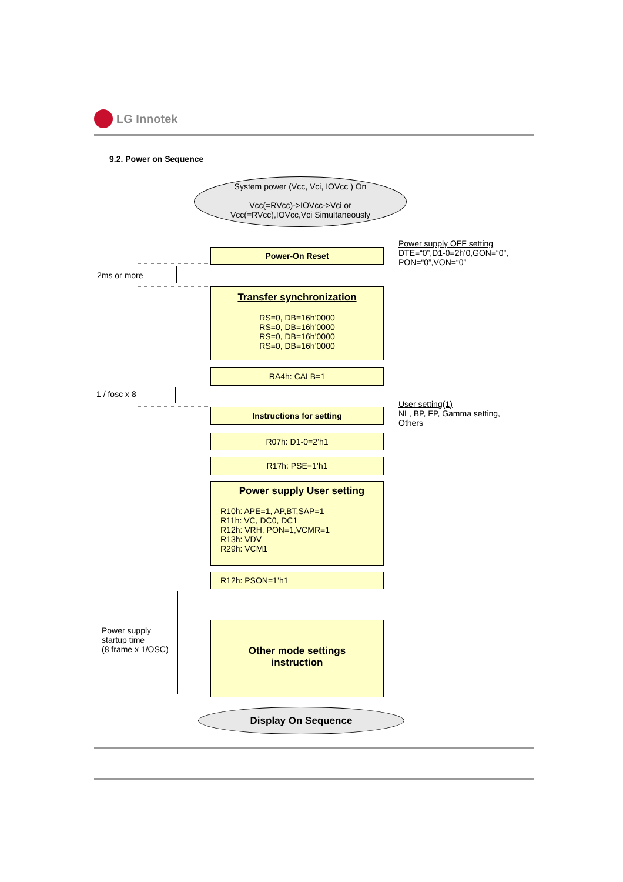LG Innotek
9.2. Power on Sequence
System power (Vcc, Vci, IOVcc ) On
Vcc(=RVcc)->IOVcc->Vci or
Vcc(=RVcc),IOVcc,Vci Simultaneously
Power-On Reset
Power supply OFF setting
DTE=“0”,D1-0=2h’0,GON=“0”,
PON=“0”,VON=“0”
2ms or more
Transfer synchronization
RS=0, DB=16h’0000
RS=0, DB=16h’0000
RS=0, DB=16h’0000
RS=0, DB=16h’0000
RA4h: CALB=1
1 / fosc x 8
Instructions for setting
User setting(1)
NL, BP, FP, Gamma setting,
Others
R07h: D1-0=2’h1
R17h: PSE=1’h1
Power supply User setting
R10h: APE=1, AP,BT,SAP=1
R11h: VC, DC0, DC1
R12h: VRH, PON=1,VCMR=1
R13h: VDV
R29h: VCM1
R12h: PSON=1’h1
Power supply
startup time
(8 frame x 1/OSC)
Other mode settings
instruction
Display On Sequence